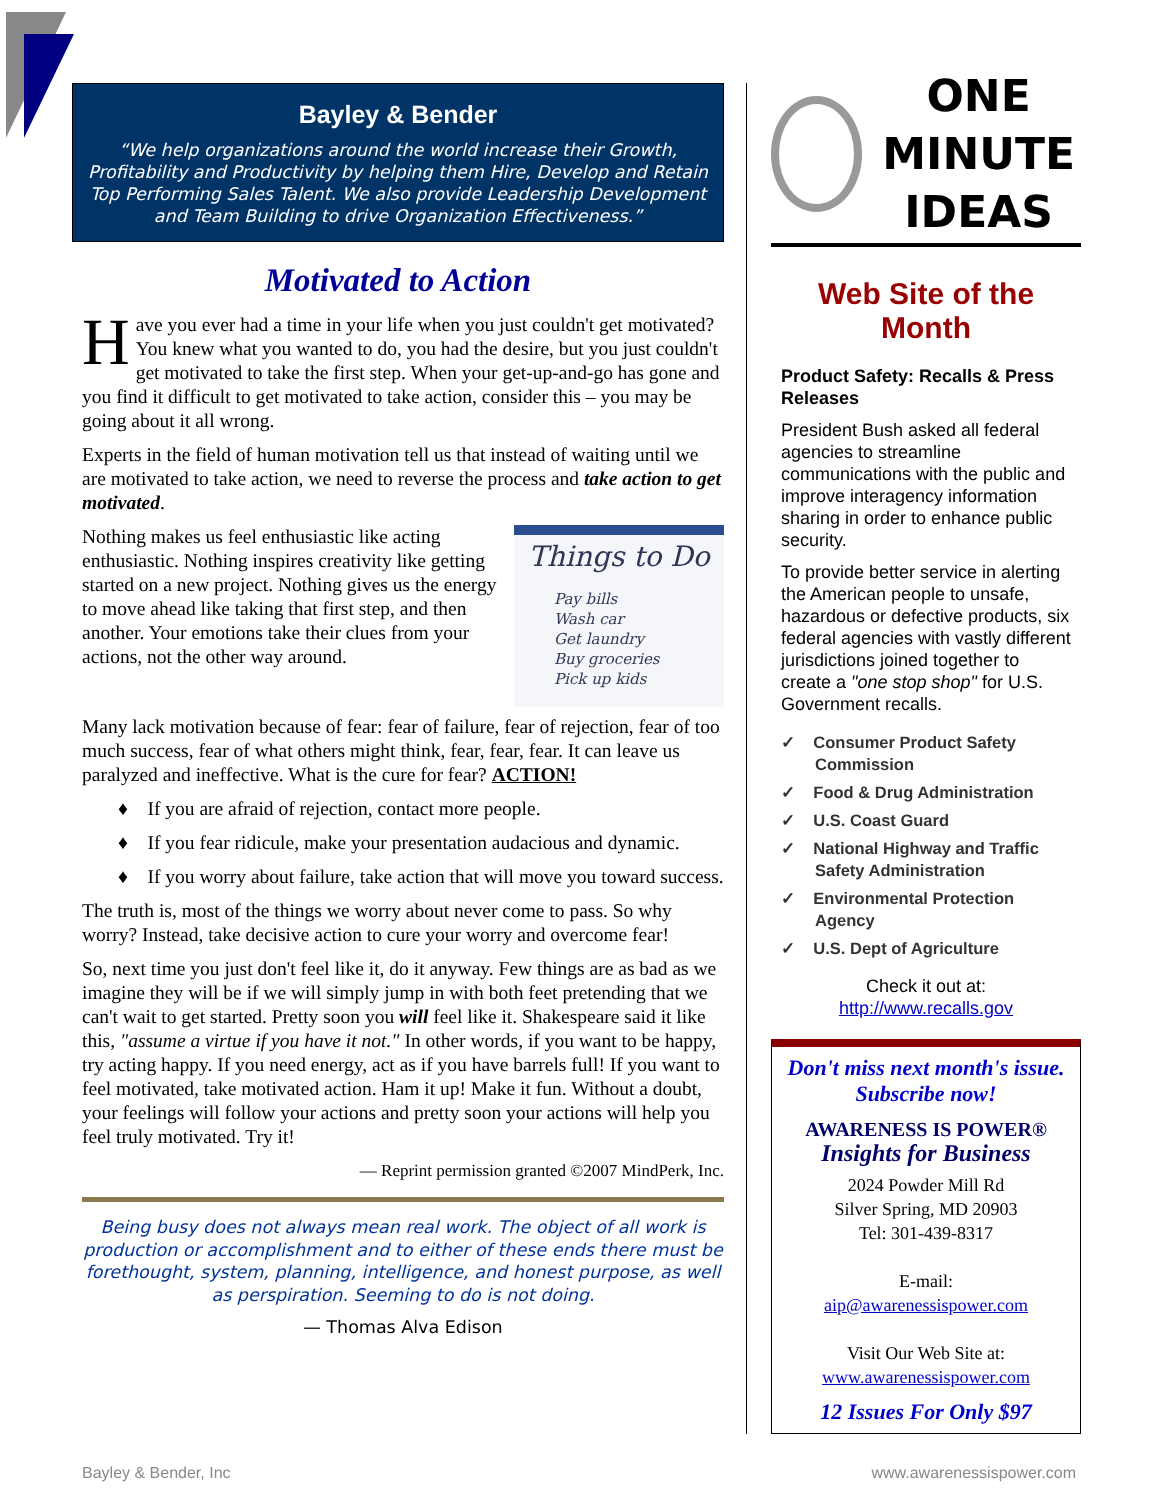Bayley & Bender
“We help organizations around the world increase their Growth, Profitability and Productivity by helping them Hire, Develop and Retain Top Performing Sales Talent. We also provide Leadership Development and Team Building to drive Organization Effectiveness.”
Motivated to Action
Have you ever had a time in your life when you just couldn't get motivated? You knew what you wanted to do, you had the desire, but you just couldn't get motivated to take the first step. When your get-up-and-go has gone and you find it difficult to get motivated to take action, consider this – you may be going about it all wrong.
Experts in the field of human motivation tell us that instead of waiting until we are motivated to take action, we need to reverse the process and take action to get motivated.
Things to Do
Pay bills
Wash car
Get laundry
Buy groceries
Pick up kids
Nothing makes us feel enthusiastic like acting enthusiastic. Nothing inspires creativity like getting started on a new project. Nothing gives us the energy to move ahead like taking that first step, and then another. Your emotions take their clues from your actions, not the other way around.
Many lack motivation because of fear: fear of failure, fear of rejection, fear of too much success, fear of what others might think, fear, fear, fear. It can leave us paralyzed and ineffective. What is the cure for fear? ACTION!
♦ If you are afraid of rejection, contact more people.
♦ If you fear ridicule, make your presentation audacious and dynamic.
♦ If you worry about failure, take action that will move you toward success.
The truth is, most of the things we worry about never come to pass. So why worry? Instead, take decisive action to cure your worry and overcome fear!
So, next time you just don't feel like it, do it anyway. Few things are as bad as we imagine they will be if we will simply jump in with both feet pretending that we can't wait to get started. Pretty soon you will feel like it. Shakespeare said it like this, "assume a virtue if you have it not." In other words, if you want to be happy, try acting happy. If you need energy, act as if you have barrels full! If you want to feel motivated, take motivated action. Ham it up! Make it fun. Without a doubt, your feelings will follow your actions and pretty soon your actions will help you feel truly motivated. Try it!
— Reprint permission granted ©2007 MindPerk, Inc.
Being busy does not always mean real work. The object of all work is production or accomplishment and to either of these ends there must be forethought, system, planning, intelligence, and honest purpose, as well as perspiration. Seeming to do is not doing.
— Thomas Alva Edison
ONE
MINUTE
IDEAS
Web Site of the Month
Product Safety: Recalls & Press Releases
President Bush asked all federal agencies to streamline communications with the public and improve interagency information sharing in order to enhance public security.
To provide better service in alerting the American people to unsafe, hazardous or defective products, six federal agencies with vastly different jurisdictions joined together to create a "one stop shop" for U.S. Government recalls.
✓ Consumer Product Safety Commission
✓ Food & Drug Administration
✓ U.S. Coast Guard
✓ National Highway and Traffic Safety Administration
✓ Environmental Protection Agency
✓ U.S. Dept of Agriculture
Check it out at:
http://www.recalls.gov
Don't miss next month's issue.
Subscribe now!
AWARENESS IS POWER®
Insights for Business
2024 Powder Mill Rd
Silver Spring, MD 20903
Tel: 301-439-8317
E-mail:
aip@awarenessispower.com
Visit Our Web Site at:
www.awarenessispower.com
12 Issues For Only $97
Bayley & Bender, Inc www.awarenessispower.com